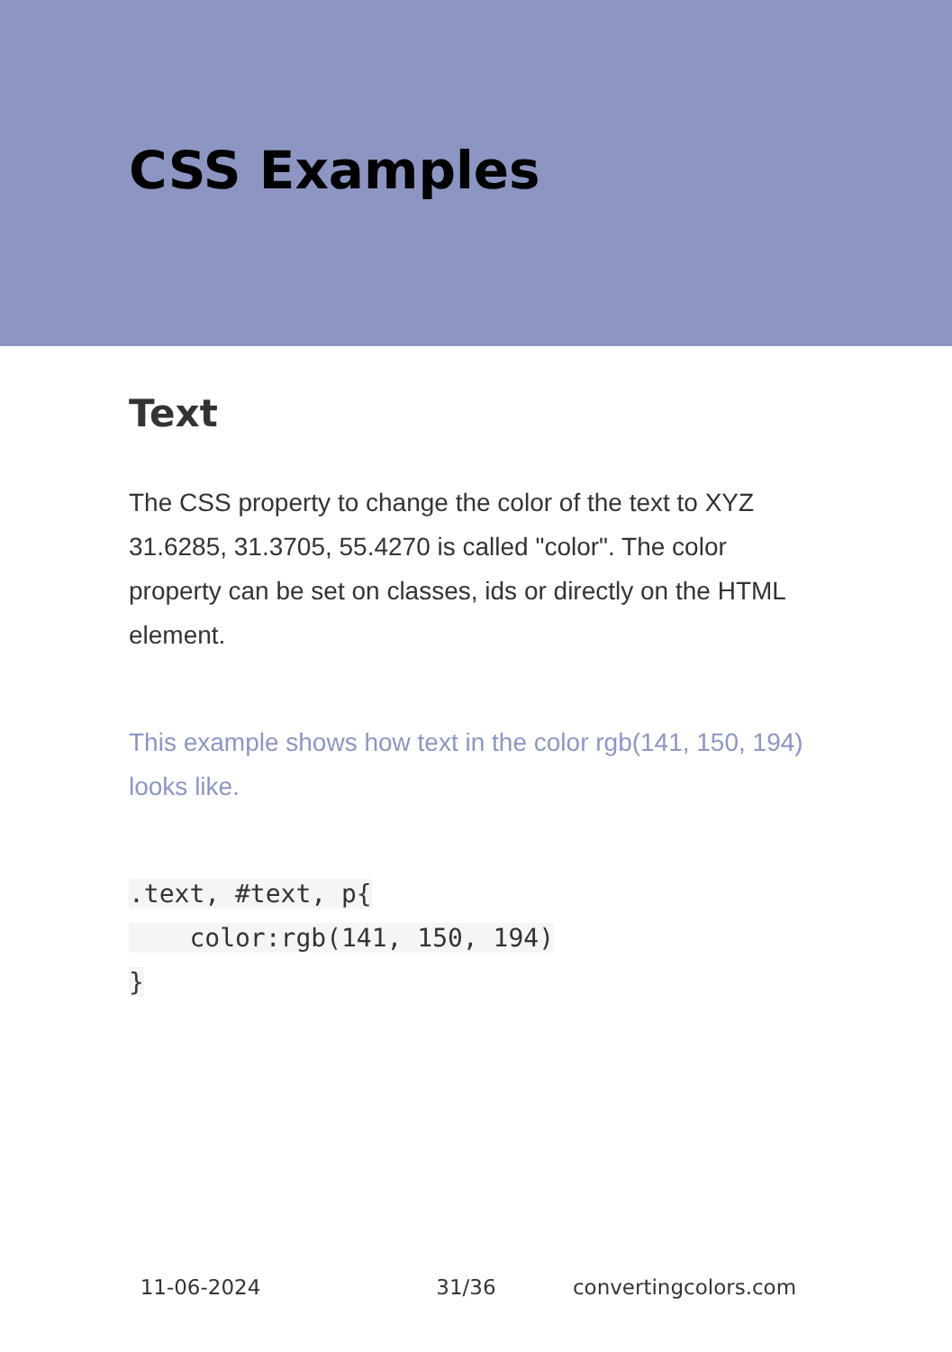CSS Examples
Text
The CSS property to change the color of the text to XYZ 31.6285, 31.3705, 55.4270 is called "color". The color property can be set on classes, ids or directly on the HTML element.
This example shows how text in the color rgb(141, 150, 194) looks like.
.text, #text, p{
    color:rgb(141, 150, 194)
}
11-06-2024 31/36 convertingcolors.com